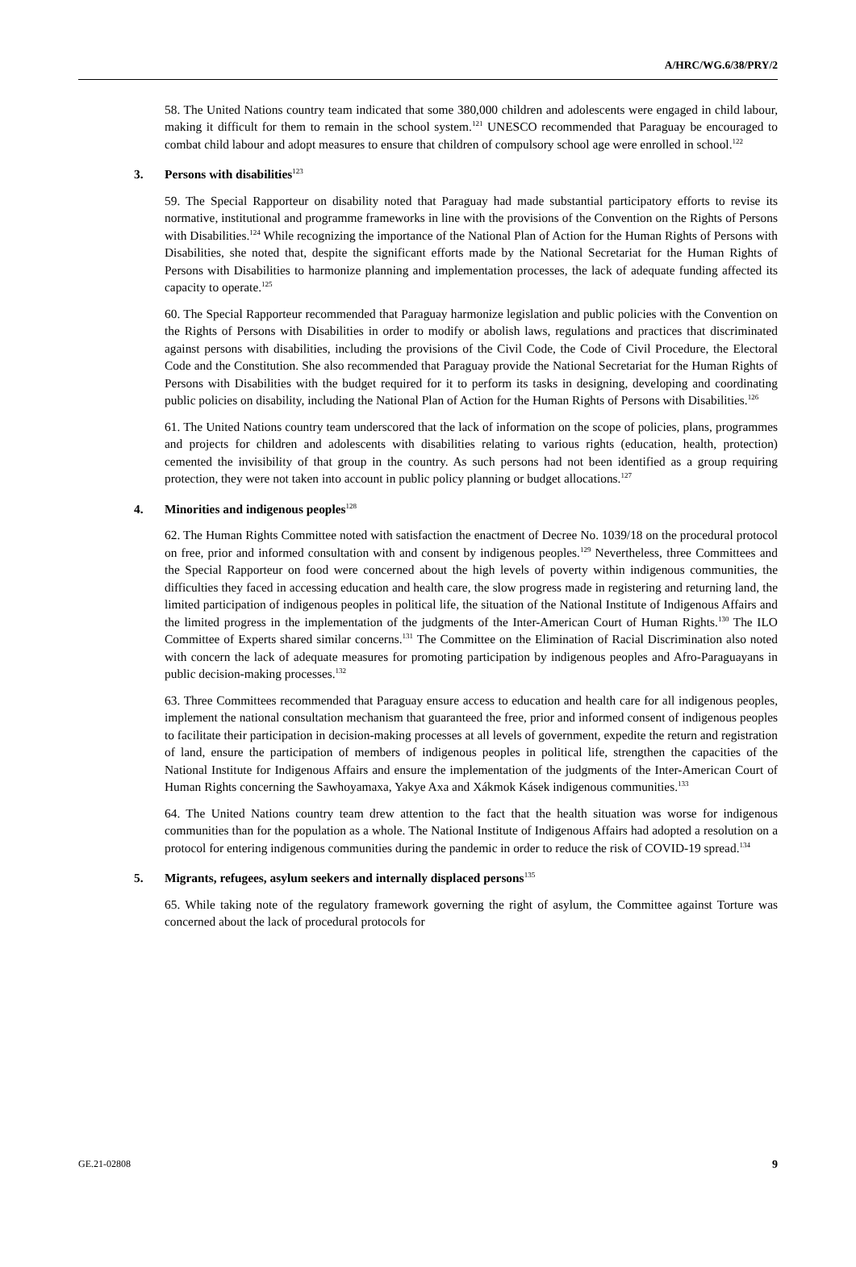A/HRC/WG.6/38/PRY/2
58. The United Nations country team indicated that some 380,000 children and adolescents were engaged in child labour, making it difficult for them to remain in the school system.<sup>121</sup> UNESCO recommended that Paraguay be encouraged to combat child labour and adopt measures to ensure that children of compulsory school age were enrolled in school.<sup>122</sup>
3. Persons with disabilities<sup>123</sup>
59. The Special Rapporteur on disability noted that Paraguay had made substantial participatory efforts to revise its normative, institutional and programme frameworks in line with the provisions of the Convention on the Rights of Persons with Disabilities.<sup>124</sup> While recognizing the importance of the National Plan of Action for the Human Rights of Persons with Disabilities, she noted that, despite the significant efforts made by the National Secretariat for the Human Rights of Persons with Disabilities to harmonize planning and implementation processes, the lack of adequate funding affected its capacity to operate.<sup>125</sup>
60. The Special Rapporteur recommended that Paraguay harmonize legislation and public policies with the Convention on the Rights of Persons with Disabilities in order to modify or abolish laws, regulations and practices that discriminated against persons with disabilities, including the provisions of the Civil Code, the Code of Civil Procedure, the Electoral Code and the Constitution. She also recommended that Paraguay provide the National Secretariat for the Human Rights of Persons with Disabilities with the budget required for it to perform its tasks in designing, developing and coordinating public policies on disability, including the National Plan of Action for the Human Rights of Persons with Disabilities.<sup>126</sup>
61. The United Nations country team underscored that the lack of information on the scope of policies, plans, programmes and projects for children and adolescents with disabilities relating to various rights (education, health, protection) cemented the invisibility of that group in the country. As such persons had not been identified as a group requiring protection, they were not taken into account in public policy planning or budget allocations.<sup>127</sup>
4. Minorities and indigenous peoples<sup>128</sup>
62. The Human Rights Committee noted with satisfaction the enactment of Decree No. 1039/18 on the procedural protocol on free, prior and informed consultation with and consent by indigenous peoples.<sup>129</sup> Nevertheless, three Committees and the Special Rapporteur on food were concerned about the high levels of poverty within indigenous communities, the difficulties they faced in accessing education and health care, the slow progress made in registering and returning land, the limited participation of indigenous peoples in political life, the situation of the National Institute of Indigenous Affairs and the limited progress in the implementation of the judgments of the Inter-American Court of Human Rights.<sup>130</sup> The ILO Committee of Experts shared similar concerns.<sup>131</sup> The Committee on the Elimination of Racial Discrimination also noted with concern the lack of adequate measures for promoting participation by indigenous peoples and Afro-Paraguayans in public decision-making processes.<sup>132</sup>
63. Three Committees recommended that Paraguay ensure access to education and health care for all indigenous peoples, implement the national consultation mechanism that guaranteed the free, prior and informed consent of indigenous peoples to facilitate their participation in decision-making processes at all levels of government, expedite the return and registration of land, ensure the participation of members of indigenous peoples in political life, strengthen the capacities of the National Institute for Indigenous Affairs and ensure the implementation of the judgments of the Inter-American Court of Human Rights concerning the Sawhoyamaxa, Yakye Axa and Xákmok Kásek indigenous communities.<sup>133</sup>
64. The United Nations country team drew attention to the fact that the health situation was worse for indigenous communities than for the population as a whole. The National Institute of Indigenous Affairs had adopted a resolution on a protocol for entering indigenous communities during the pandemic in order to reduce the risk of COVID-19 spread.<sup>134</sup>
5. Migrants, refugees, asylum seekers and internally displaced persons<sup>135</sup>
65. While taking note of the regulatory framework governing the right of asylum, the Committee against Torture was concerned about the lack of procedural protocols for
GE.21-02808 9